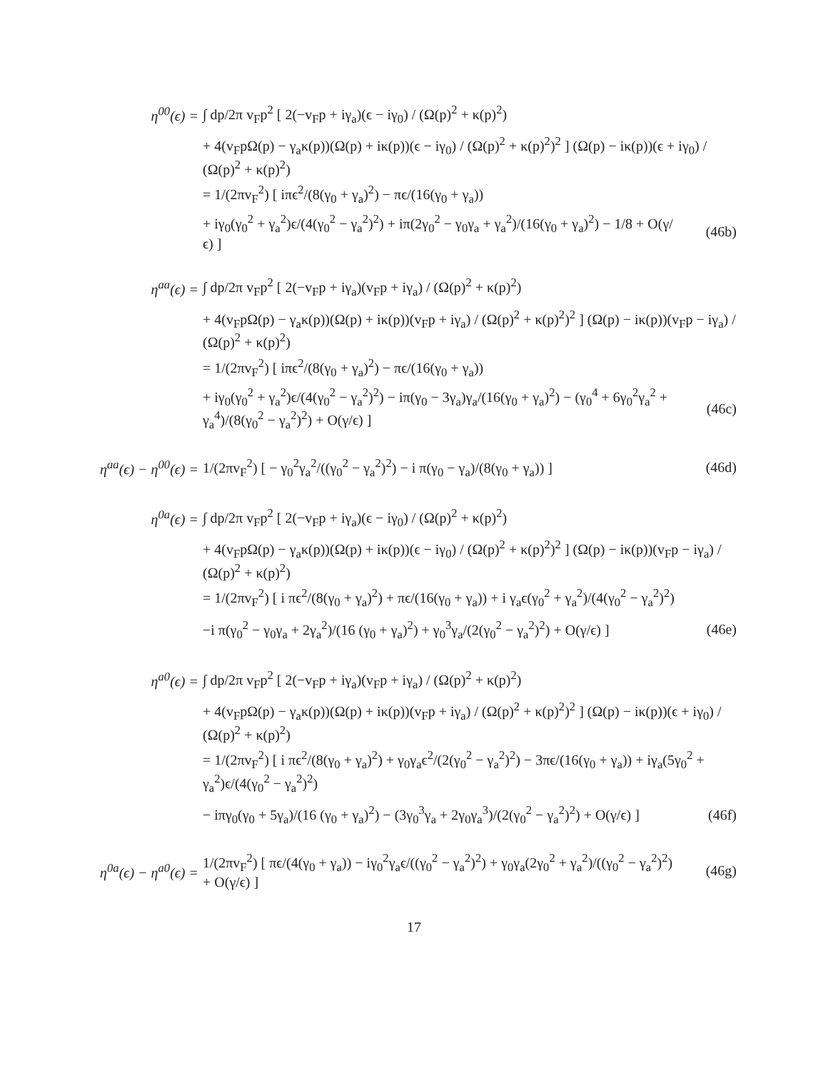η<sup>00</sup>(ϵ) =
∫ dp/2π v<sub>F</sub>p<sup>2</sup> [ 2(−v<sub>F</sub>p + iγ<sub>a</sub>)(ϵ − iγ<sub>0</sub>) / (Ω(p)<sup>2</sup> + κ(p)<sup>2</sup>)
+ 4(v<sub>F</sub>pΩ(p) − γ<sub>a</sub>κ(p))(Ω(p) + iκ(p))(ϵ − iγ<sub>0</sub>) / (Ω(p)<sup>2</sup> + κ(p)<sup>2</sup>)<sup>2</sup> ] (Ω(p) − iκ(p))(ϵ + iγ<sub>0</sub>) / (Ω(p)<sup>2</sup> + κ(p)<sup>2</sup>)
= 1/(2πv<sub>F</sub><sup>2</sup>) [ iπϵ<sup>2</sup>/(8(γ<sub>0</sub> + γ<sub>a</sub>)<sup>2</sup>) − πϵ/(16(γ<sub>0</sub> + γ<sub>a</sub>))
+ iγ<sub>0</sub>(γ<sub>0</sub><sup>2</sup> + γ<sub>a</sub><sup>2</sup>)ϵ/(4(γ<sub>0</sub><sup>2</sup> − γ<sub>a</sub><sup>2</sup>)<sup>2</sup>) + iπ(2γ<sub>0</sub><sup>2</sup> − γ<sub>0</sub>γ<sub>a</sub> + γ<sub>a</sub><sup>2</sup>)/(16(γ<sub>0</sub> + γ<sub>a</sub>)<sup>2</sup>) − 1/8 + O(γ/ϵ) ]
(46b)
η<sup>aa</sup>(ϵ) =
∫ dp/2π v<sub>F</sub>p<sup>2</sup> [ 2(−v<sub>F</sub>p + iγ<sub>a</sub>)(v<sub>F</sub>p + iγ<sub>a</sub>) / (Ω(p)<sup>2</sup> + κ(p)<sup>2</sup>)
+ 4(v<sub>F</sub>pΩ(p) − γ<sub>a</sub>κ(p))(Ω(p) + iκ(p))(v<sub>F</sub>p + iγ<sub>a</sub>) / (Ω(p)<sup>2</sup> + κ(p)<sup>2</sup>)<sup>2</sup> ] (Ω(p) − iκ(p))(v<sub>F</sub>p − iγ<sub>a</sub>) / (Ω(p)<sup>2</sup> + κ(p)<sup>2</sup>)
= 1/(2πv<sub>F</sub><sup>2</sup>) [ iπϵ<sup>2</sup>/(8(γ<sub>0</sub> + γ<sub>a</sub>)<sup>2</sup>) − πϵ/(16(γ<sub>0</sub> + γ<sub>a</sub>))
+ iγ<sub>0</sub>(γ<sub>0</sub><sup>2</sup> + γ<sub>a</sub><sup>2</sup>)ϵ/(4(γ<sub>0</sub><sup>2</sup> − γ<sub>a</sub><sup>2</sup>)<sup>2</sup>) − iπ(γ<sub>0</sub> − 3γ<sub>a</sub>)γ<sub>a</sub>/(16(γ<sub>0</sub> + γ<sub>a</sub>)<sup>2</sup>) − (γ<sub>0</sub><sup>4</sup> + 6γ<sub>0</sub><sup>2</sup>γ<sub>a</sub><sup>2</sup> + γ<sub>a</sub><sup>4</sup>)/(8(γ<sub>0</sub><sup>2</sup> − γ<sub>a</sub><sup>2</sup>)<sup>2</sup>) + O(γ/ϵ) ]
(46c)
η<sup>aa</sup>(ϵ) − η<sup>00</sup>(ϵ) =
1/(2πv<sub>F</sub><sup>2</sup>) [ − γ<sub>0</sub><sup>2</sup>γ<sub>a</sub><sup>2</sup>/((γ<sub>0</sub><sup>2</sup> − γ<sub>a</sub><sup>2</sup>)<sup>2</sup>) − i π(γ<sub>0</sub> − γ<sub>a</sub>)/(8(γ<sub>0</sub> + γ<sub>a</sub>)) ]
(46d)
η<sup>0a</sup>(ϵ) =
∫ dp/2π v<sub>F</sub>p<sup>2</sup> [ 2(−v<sub>F</sub>p + iγ<sub>a</sub>)(ϵ − iγ<sub>0</sub>) / (Ω(p)<sup>2</sup> + κ(p)<sup>2</sup>)
+ 4(v<sub>F</sub>pΩ(p) − γ<sub>a</sub>κ(p))(Ω(p) + iκ(p))(ϵ − iγ<sub>0</sub>) / (Ω(p)<sup>2</sup> + κ(p)<sup>2</sup>)<sup>2</sup> ] (Ω(p) − iκ(p))(v<sub>F</sub>p − iγ<sub>a</sub>) / (Ω(p)<sup>2</sup> + κ(p)<sup>2</sup>)
= 1/(2πv<sub>F</sub><sup>2</sup>) [ i πϵ<sup>2</sup>/(8(γ<sub>0</sub> + γ<sub>a</sub>)<sup>2</sup>) + πϵ/(16(γ<sub>0</sub> + γ<sub>a</sub>)) + i γ<sub>a</sub>ϵ(γ<sub>0</sub><sup>2</sup> + γ<sub>a</sub><sup>2</sup>)/(4(γ<sub>0</sub><sup>2</sup> − γ<sub>a</sub><sup>2</sup>)<sup>2</sup>)
−i π(γ<sub>0</sub><sup>2</sup> − γ<sub>0</sub>γ<sub>a</sub> + 2γ<sub>a</sub><sup>2</sup>)/(16 (γ<sub>0</sub> + γ<sub>a</sub>)<sup>2</sup>) + γ<sub>0</sub><sup>3</sup>γ<sub>a</sub>/(2(γ<sub>0</sub><sup>2</sup> − γ<sub>a</sub><sup>2</sup>)<sup>2</sup>) + O(γ/ϵ) ]
(46e)
η<sup>a0</sup>(ϵ) =
∫ dp/2π v<sub>F</sub>p<sup>2</sup> [ 2(−v<sub>F</sub>p + iγ<sub>a</sub>)(v<sub>F</sub>p + iγ<sub>a</sub>) / (Ω(p)<sup>2</sup> + κ(p)<sup>2</sup>)
+ 4(v<sub>F</sub>pΩ(p) − γ<sub>a</sub>κ(p))(Ω(p) + iκ(p))(v<sub>F</sub>p + iγ<sub>a</sub>) / (Ω(p)<sup>2</sup> + κ(p)<sup>2</sup>)<sup>2</sup> ] (Ω(p) − iκ(p))(ϵ + iγ<sub>0</sub>) / (Ω(p)<sup>2</sup> + κ(p)<sup>2</sup>)
= 1/(2πv<sub>F</sub><sup>2</sup>) [ i πϵ<sup>2</sup>/(8(γ<sub>0</sub> + γ<sub>a</sub>)<sup>2</sup>) + γ<sub>0</sub>γ<sub>a</sub>ϵ<sup>2</sup>/(2(γ<sub>0</sub><sup>2</sup> − γ<sub>a</sub><sup>2</sup>)<sup>2</sup>) − 3πϵ/(16(γ<sub>0</sub> + γ<sub>a</sub>)) + iγ<sub>a</sub>(5γ<sub>0</sub><sup>2</sup> + γ<sub>a</sub><sup>2</sup>)ϵ/(4(γ<sub>0</sub><sup>2</sup> − γ<sub>a</sub><sup>2</sup>)<sup>2</sup>)
− iπγ<sub>0</sub>(γ<sub>0</sub> + 5γ<sub>a</sub>)/(16 (γ<sub>0</sub> + γ<sub>a</sub>)<sup>2</sup>) − (3γ<sub>0</sub><sup>3</sup>γ<sub>a</sub> + 2γ<sub>0</sub>γ<sub>a</sub><sup>3</sup>)/(2(γ<sub>0</sub><sup>2</sup> − γ<sub>a</sub><sup>2</sup>)<sup>2</sup>) + O(γ/ϵ) ]
(46f)
η<sup>0a</sup>(ϵ) − η<sup>a0</sup>(ϵ) =
1/(2πv<sub>F</sub><sup>2</sup>) [ πϵ/(4(γ<sub>0</sub> + γ<sub>a</sub>)) − iγ<sub>0</sub><sup>2</sup>γ<sub>a</sub>ϵ/((γ<sub>0</sub><sup>2</sup> − γ<sub>a</sub><sup>2</sup>)<sup>2</sup>) + γ<sub>0</sub>γ<sub>a</sub>(2γ<sub>0</sub><sup>2</sup> + γ<sub>a</sub><sup>2</sup>)/((γ<sub>0</sub><sup>2</sup> − γ<sub>a</sub><sup>2</sup>)<sup>2</sup>) + O(γ/ϵ) ]
(46g)
17